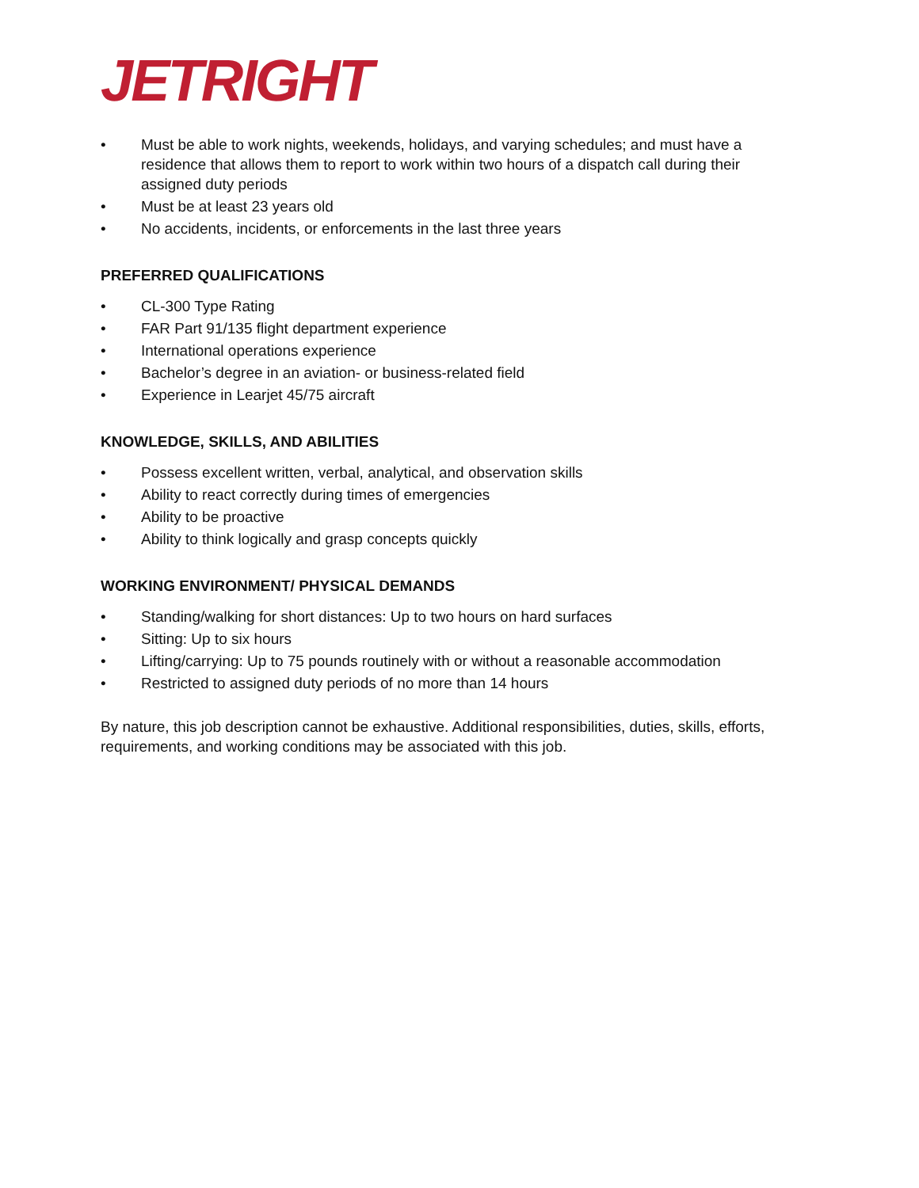JETRIGHT
• Must be able to work nights, weekends, holidays, and varying schedules; and must have a residence that allows them to report to work within two hours of a dispatch call during their assigned duty periods
• Must be at least 23 years old
• No accidents, incidents, or enforcements in the last three years
PREFERRED QUALIFICATIONS
• CL-300 Type Rating
• FAR Part 91/135 flight department experience
• International operations experience
• Bachelor’s degree in an aviation- or business-related field
• Experience in Learjet 45/75 aircraft
KNOWLEDGE, SKILLS, AND ABILITIES
• Possess excellent written, verbal, analytical, and observation skills
• Ability to react correctly during times of emergencies
• Ability to be proactive
• Ability to think logically and grasp concepts quickly
WORKING ENVIRONMENT/ PHYSICAL DEMANDS
• Standing/walking for short distances: Up to two hours on hard surfaces
• Sitting: Up to six hours
• Lifting/carrying: Up to 75 pounds routinely with or without a reasonable accommodation
• Restricted to assigned duty periods of no more than 14 hours
By nature, this job description cannot be exhaustive. Additional responsibilities, duties, skills, efforts, requirements, and working conditions may be associated with this job.